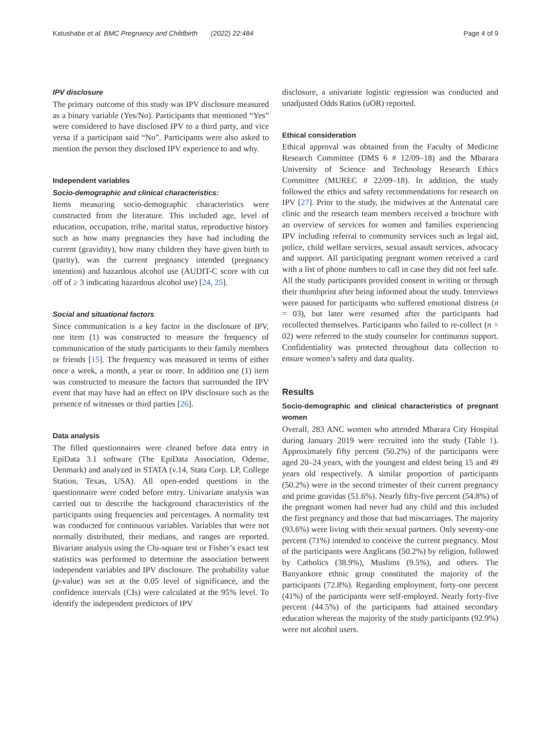Katushabe et al. BMC Pregnancy and Childbirth (2022) 22:484 Page 4 of 9
IPV disclosure
The primary outcome of this study was IPV disclosure measured as a binary variable (Yes/No). Participants that mentioned “Yes” were considered to have disclosed IPV to a third party, and vice versa if a participant said “No”. Participants were also asked to mention the person they disclosed IPV experience to and why.
Independent variables
Socio-demographic and clinical characteristics:
Items measuring socio-demographic characteristics were constructed from the literature. This included age, level of education, occupation, tribe, marital status, reproductive history such as how many pregnancies they have had including the current (gravidity), how many children they have given birth to (parity), was the current pregnancy intended (pregnancy intention) and hazardous alcohol use (AUDIT-C score with cut off of ≥ 3 indicating hazardous alcohol use) [24, 25].
Social and situational factors
Since communication is a key factor in the disclosure of IPV, one item (1) was constructed to measure the frequency of communication of the study participants to their family members or friends [15]. The frequency was measured in terms of either once a week, a month, a year or more. In addition one (1) item was constructed to measure the factors that surrounded the IPV event that may have had an effect on IPV disclosure such as the presence of witnesses or third parties [26].
Data analysis
The filled questionnaires were cleaned before data entry in EpiData 3.1 software (The EpiData Association, Odense, Denmark) and analyzed in STATA (v.14, Stata Corp. LP, College Station, Texas, USA). All open-ended questions in the questionnaire were coded before entry. Univariate analysis was carried out to describe the background characteristics of the participants using frequencies and percentages. A normality test was conducted for continuous variables. Variables that were not normally distributed, their medians, and ranges are reported. Bivariate analysis using the Chi-square test or Fisher’s exact test statistics was performed to determine the association between independent variables and IPV disclosure. The probability value (p-value) was set at the 0.05 level of significance, and the confidence intervals (CIs) were calculated at the 95% level. To identify the independent predictors of IPV
disclosure, a univariate logistic regression was conducted and unadjusted Odds Ratios (uOR) reported.
Ethical consideration
Ethical approval was obtained from the Faculty of Medicine Research Committee (DMS 6 # 12/09–18) and the Mbarara University of Science and Technology Research Ethics Committee (MUREC # 22/09–18). In addition, the study followed the ethics and safety recommendations for research on IPV [27]. Prior to the study, the midwives at the Antenatal care clinic and the research team members received a brochure with an overview of services for women and families experiencing IPV including referral to community services such as legal aid, police, child welfare services, sexual assault services, advocacy and support. All participating pregnant women received a card with a list of phone numbers to call in case they did not feel safe. All the study participants provided consent in writing or through their thumbprint after being informed about the study. Interviews were paused for participants who suffered emotional distress (n = 03), but later were resumed after the participants had recollected themselves. Participants who failed to re-collect (n = 02) were referred to the study counselor for continuous support. Confidentiality was protected throughout data collection to ensure women’s safety and data quality.
Results
Socio-demographic and clinical characteristics of pregnant women
Overall, 283 ANC women who attended Mbarara City Hospital during January 2019 were recruited into the study (Table 1). Approximately fifty percent (50.2%) of the participants were aged 20–24 years, with the youngest and eldest being 15 and 49 years old respectively. A similar proportion of participants (50.2%) were in the second trimester of their current pregnancy and prime gravidas (51.6%). Nearly fifty-five percent (54.8%) of the pregnant women had never had any child and this included the first pregnancy and those that had miscarriages. The majority (93.6%) were living with their sexual partners. Only seventy-one percent (71%) intended to conceive the current pregnancy. Most of the participants were Anglicans (50.2%) by religion, followed by Catholics (38.9%), Muslims (9.5%), and others. The Banyankore ethnic group constituted the majority of the participants (72.8%). Regarding employment, forty-one percent (41%) of the participants were self-employed. Nearly forty-five percent (44.5%) of the participants had attained secondary education whereas the majority of the study participants (92.9%) were not alcohol users.